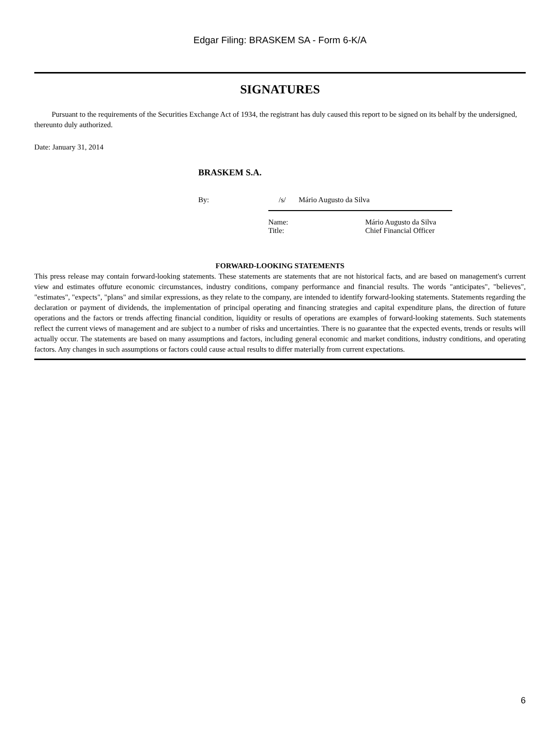Edgar Filing: BRASKEM SA - Form 6-K/A
SIGNATURES
Pursuant to the requirements of the Securities Exchange Act of 1934, the registrant has duly caused this report to be signed on its behalf by the undersigned, thereunto duly authorized.
Date: January 31, 2014
BRASKEM S.A.
By: /s/ Mário Augusto da Silva
Name: Mário Augusto da Silva
Title: Chief Financial Officer
FORWARD-LOOKING STATEMENTS
This press release may contain forward-looking statements. These statements are statements that are not historical facts, and are based on management's current view and estimates offuture economic circumstances, industry conditions, company performance and financial results. The words "anticipates", "believes", "estimates", "expects", "plans" and similar expressions, as they relate to the company, are intended to identify forward-looking statements. Statements regarding the declaration or payment of dividends, the implementation of principal operating and financing strategies and capital expenditure plans, the direction of future operations and the factors or trends affecting financial condition, liquidity or results of operations are examples of forward-looking statements. Such statements reflect the current views of management and are subject to a number of risks and uncertainties. There is no guarantee that the expected events, trends or results will actually occur. The statements are based on many assumptions and factors, including general economic and market conditions, industry conditions, and operating factors. Any changes in such assumptions or factors could cause actual results to differ materially from current expectations.
6